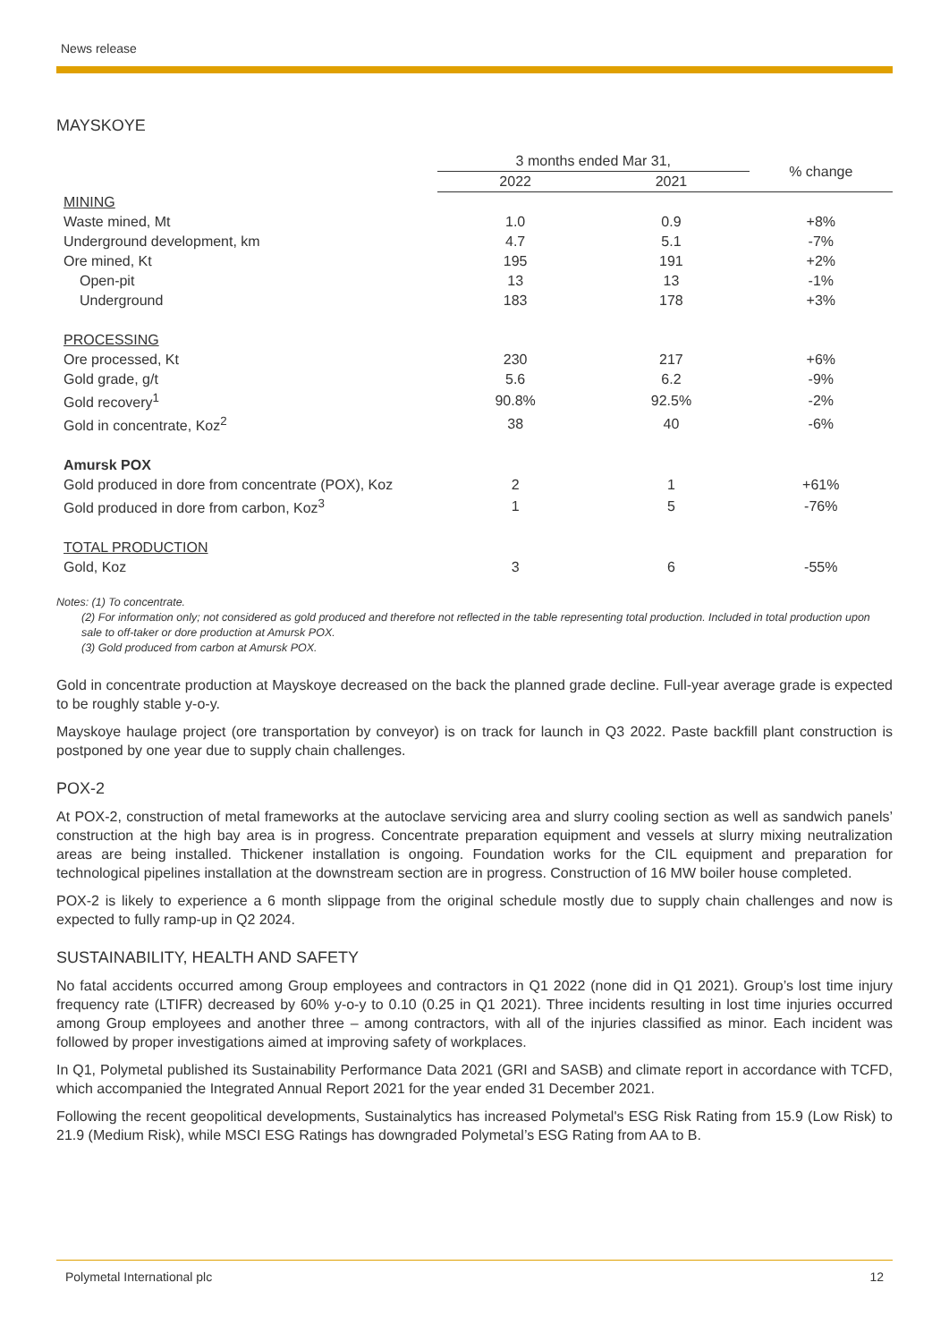News release
MAYSKOYE
| | 3 months ended Mar 31, | | % change |
| --- | --- | --- | --- |
| | 2022 | 2021 | |
| MINING | | | |
| Waste mined, Mt | 1.0 | 0.9 | +8% |
| Underground development, km | 4.7 | 5.1 | -7% |
| Ore mined, Kt | 195 | 191 | +2% |
| Open-pit | 13 | 13 | -1% |
| Underground | 183 | 178 | +3% |
| PROCESSING | | | |
| Ore processed, Kt | 230 | 217 | +6% |
| Gold grade, g/t | 5.6 | 6.2 | -9% |
| Gold recovery<sup>1</sup> | 90.8% | 92.5% | -2% |
| Gold in concentrate, Koz<sup>2</sup> | 38 | 40 | -6% |
| Amursk POX | | | |
| Gold produced in dore from concentrate (POX), Koz | 2 | 1 | +61% |
| Gold produced in dore from carbon, Koz<sup>3</sup> | 1 | 5 | -76% |
| TOTAL PRODUCTION | | | |
| Gold, Koz | 3 | 6 | -55% |
Notes: (1) To concentrate.
(2) For information only; not considered as gold produced and therefore not reflected in the table representing total production. Included in total production upon sale to off-taker or dore production at Amursk POX.
(3) Gold produced from carbon at Amursk POX.
Gold in concentrate production at Mayskoye decreased on the back the planned grade decline. Full-year average grade is expected to be roughly stable y-o-y.
Mayskoye haulage project (ore transportation by conveyor) is on track for launch in Q3 2022. Paste backfill plant construction is postponed by one year due to supply chain challenges.
POX-2
At POX-2, construction of metal frameworks at the autoclave servicing area and slurry cooling section as well as sandwich panels’ construction at the high bay area is in progress. Concentrate preparation equipment and vessels at slurry mixing neutralization areas are being installed. Thickener installation is ongoing. Foundation works for the CIL equipment and preparation for technological pipelines installation at the downstream section are in progress. Construction of 16 MW boiler house completed.
POX-2 is likely to experience a 6 month slippage from the original schedule mostly due to supply chain challenges and now is expected to fully ramp-up in Q2 2024.
SUSTAINABILITY, HEALTH AND SAFETY
No fatal accidents occurred among Group employees and contractors in Q1 2022 (none did in Q1 2021). Group’s lost time injury frequency rate (LTIFR) decreased by 60% y-o-y to 0.10 (0.25 in Q1 2021). Three incidents resulting in lost time injuries occurred among Group employees and another three – among contractors, with all of the injuries classified as minor. Each incident was followed by proper investigations aimed at improving safety of workplaces.
In Q1, Polymetal published its Sustainability Performance Data 2021 (GRI and SASB) and climate report in accordance with TCFD, which accompanied the Integrated Annual Report 2021 for the year ended 31 December 2021.
Following the recent geopolitical developments, Sustainalytics has increased Polymetal's ESG Risk Rating from 15.9 (Low Risk) to 21.9 (Medium Risk), while MSCI ESG Ratings has downgraded Polymetal’s ESG Rating from AA to B.
Polymetal International plc 12